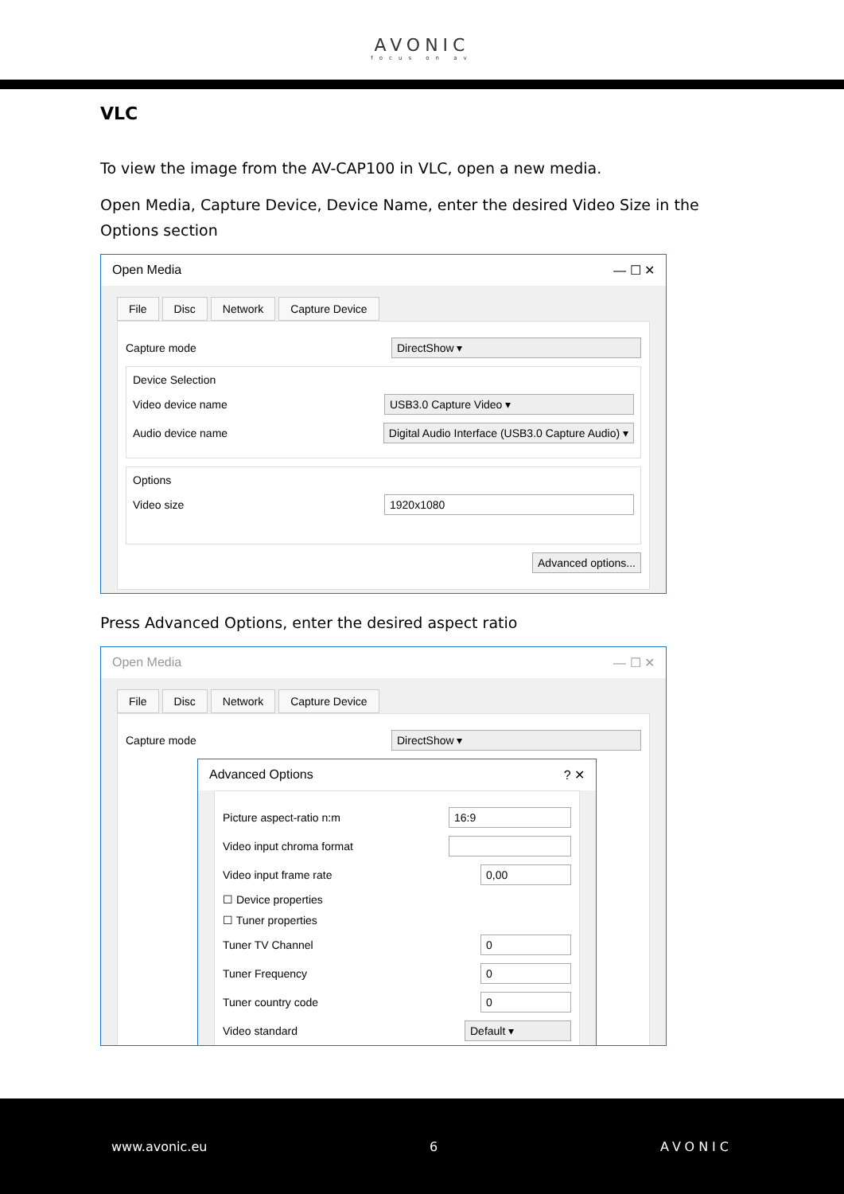AVONIC
focus on av
VLC
To view the image from the AV-CAP100 in VLC, open a new media.
Open Media, Capture Device, Device Name, enter the desired Video Size in the Options section
Open Media — ☐ ✕
File Disc Network Capture Device
Capture mode DirectShow ▾
Device Selection
Video device name USB3.0 Capture Video ▾
Audio device name Digital Audio Interface (USB3.0 Capture Audio) ▾
Options
Video size 1920x1080
Advanced options...
Press Advanced Options, enter the desired aspect ratio
Open Media — ☐ ✕
File Disc Network Capture Device
Capture mode DirectShow ▾
Advanced Options? ✕
Picture aspect-ratio n:m 16:9
Video input chroma format
Video input frame rate 0,00
☐ Device properties
☐ Tuner properties
Tuner TV Channel 0
Tuner Frequency 0
Tuner country code 0
Video standard Default ▾
www.avonic.eu 6 AVONIC